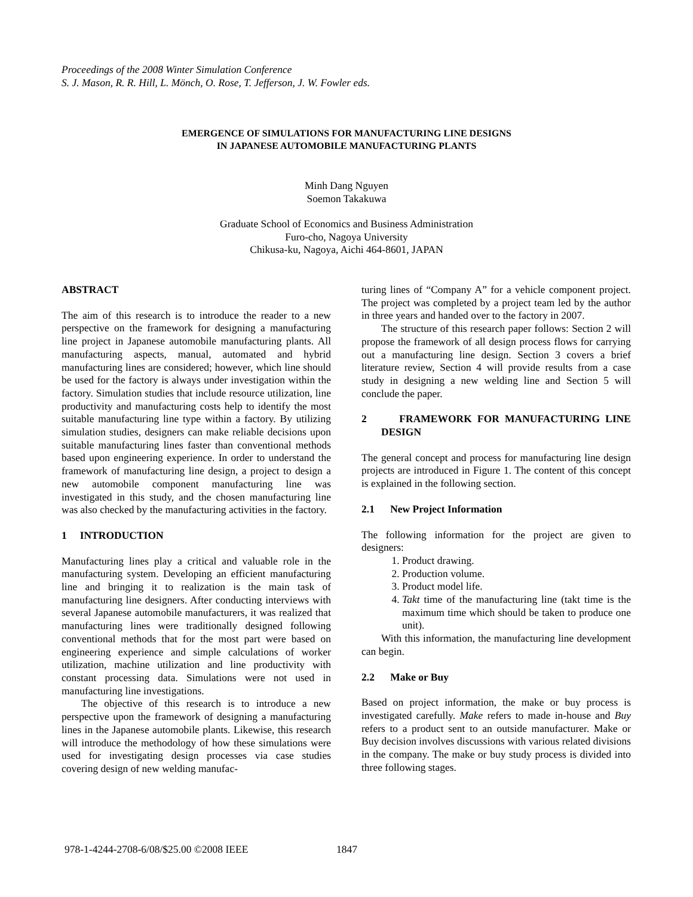Proceedings of the 2008 Winter Simulation Conference
S. J. Mason, R. R. Hill, L. Mönch, O. Rose, T. Jefferson, J. W. Fowler eds.
EMERGENCE OF SIMULATIONS FOR MANUFACTURING LINE DESIGNS
IN JAPANESE AUTOMOBILE MANUFACTURING PLANTS
Minh Dang Nguyen
Soemon Takakuwa
Graduate School of Economics and Business Administration
Furo-cho, Nagoya University
Chikusa-ku, Nagoya, Aichi 464-8601, JAPAN
ABSTRACT
The aim of this research is to introduce the reader to a new perspective on the framework for designing a manufacturing line project in Japanese automobile manufacturing plants. All manufacturing aspects, manual, automated and hybrid manufacturing lines are considered; however, which line should be used for the factory is always under investigation within the factory. Simulation studies that include resource utilization, line productivity and manufacturing costs help to identify the most suitable manufacturing line type within a factory. By utilizing simulation studies, designers can make reliable decisions upon suitable manufacturing lines faster than conventional methods based upon engineering experience. In order to understand the framework of manufacturing line design, a project to design a new automobile component manufacturing line was investigated in this study, and the chosen manufacturing line was also checked by the manufacturing activities in the factory.
1 INTRODUCTION
Manufacturing lines play a critical and valuable role in the manufacturing system. Developing an efficient manufacturing line and bringing it to realization is the main task of manufacturing line designers. After conducting interviews with several Japanese automobile manufacturers, it was realized that manufacturing lines were traditionally designed following conventional methods that for the most part were based on engineering experience and simple calculations of worker utilization, machine utilization and line productivity with constant processing data. Simulations were not used in manufacturing line investigations.
The objective of this research is to introduce a new perspective upon the framework of designing a manufacturing lines in the Japanese automobile plants. Likewise, this research will introduce the methodology of how these simulations were used for investigating design processes via case studies covering design of new welding manufac-
turing lines of “Company A” for a vehicle component project. The project was completed by a project team led by the author in three years and handed over to the factory in 2007.
The structure of this research paper follows: Section 2 will propose the framework of all design process flows for carrying out a manufacturing line design. Section 3 covers a brief literature review, Section 4 will provide results from a case study in designing a new welding line and Section 5 will conclude the paper.
2 FRAMEWORK FOR MANUFACTURING LINE DESIGN
The general concept and process for manufacturing line design projects are introduced in Figure 1. The content of this concept is explained in the following section.
2.1 New Project Information
The following information for the project are given to designers:
1. Product drawing.
2. Production volume.
3. Product model life.
4. Takt time of the manufacturing line (takt time is the maximum time which should be taken to produce one unit).
With this information, the manufacturing line development can begin.
2.2 Make or Buy
Based on project information, the make or buy process is investigated carefully. Make refers to made in-house and Buy refers to a product sent to an outside manufacturer. Make or Buy decision involves discussions with various related divisions in the company. The make or buy study process is divided into three following stages.
978-1-4244-2708-6/08/$25.00 ©2008 IEEE
1847